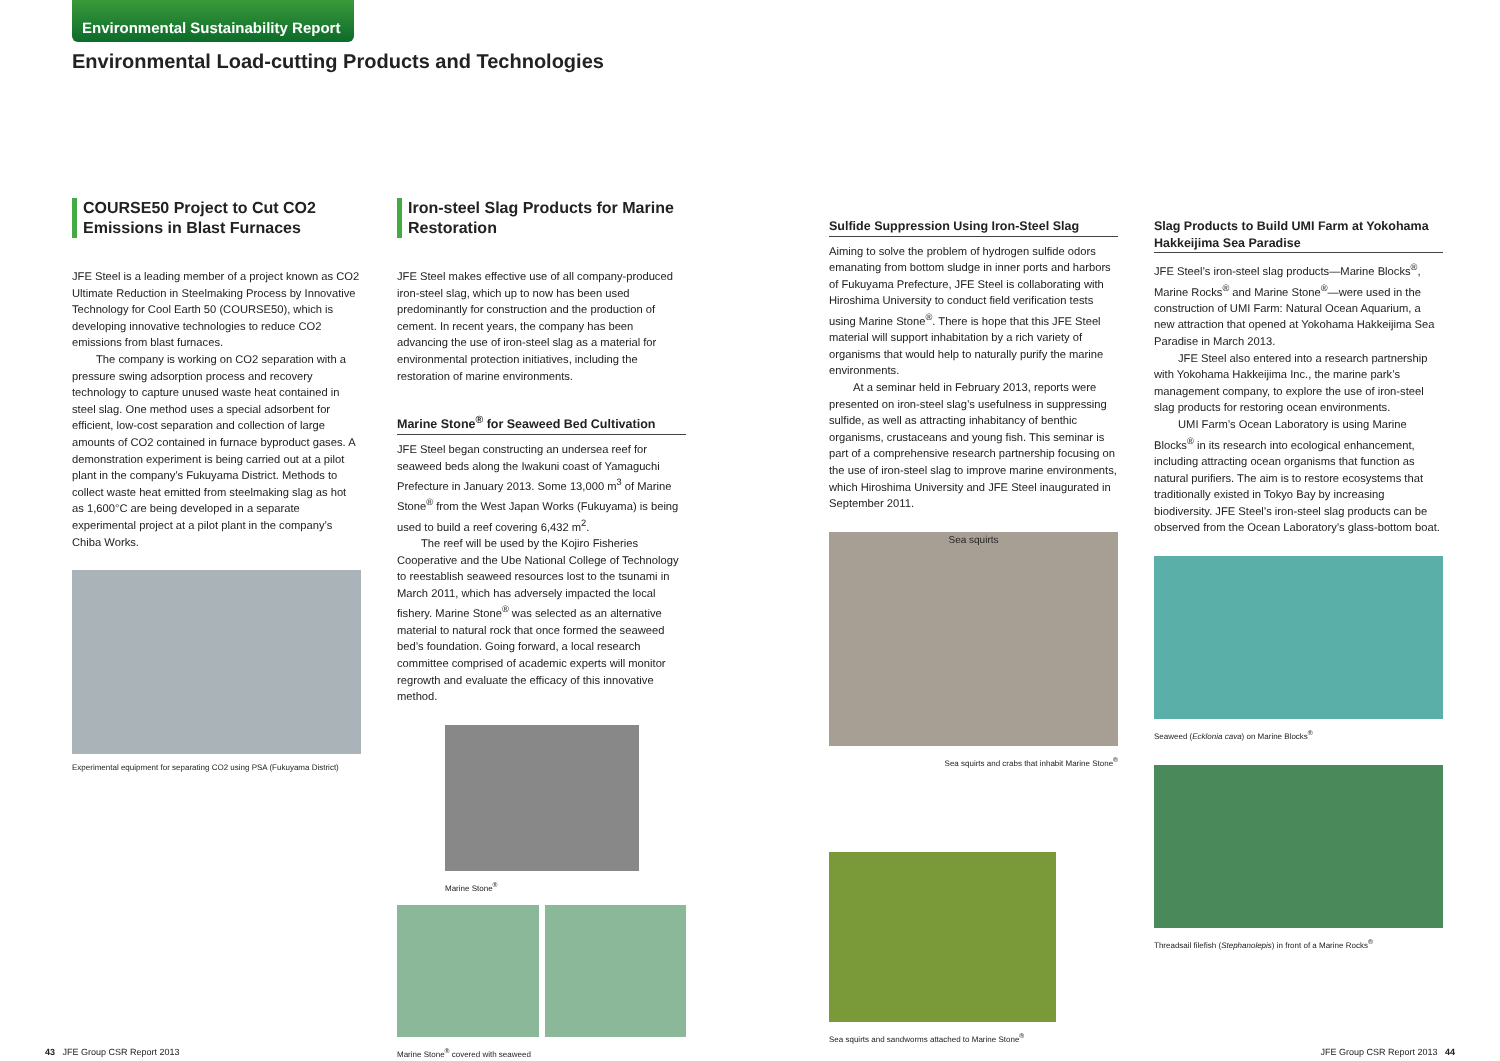Environmental Sustainability Report
Environmental Load-cutting Products and Technologies
COURSE50 Project to Cut CO2 Emissions in Blast Furnaces
JFE Steel is a leading member of a project known as CO2 Ultimate Reduction in Steelmaking Process by Innovative Technology for Cool Earth 50 (COURSE50), which is developing innovative technologies to reduce CO2 emissions from blast furnaces.
The company is working on CO2 separation with a pressure swing adsorption process and recovery technology to capture unused waste heat contained in steel slag. One method uses a special adsorbent for efficient, low-cost separation and collection of large amounts of CO2 contained in furnace byproduct gases. A demonstration experiment is being carried out at a pilot plant in the company’s Fukuyama District. Methods to collect waste heat emitted from steelmaking slag as hot as 1,600°C are being developed in a separate experimental project at a pilot plant in the company’s Chiba Works.
Experimental equipment for separating CO2 using PSA (Fukuyama District)
Iron-steel Slag Products for Marine Restoration
JFE Steel makes effective use of all company-produced iron-steel slag, which up to now has been used predominantly for construction and the production of cement. In recent years, the company has been advancing the use of iron-steel slag as a material for environmental protection initiatives, including the restoration of marine environments.
Marine Stone<sup>®</sup> for Seaweed Bed Cultivation
JFE Steel began constructing an undersea reef for seaweed beds along the Iwakuni coast of Yamaguchi Prefecture in January 2013. Some 13,000 m<sup>3</sup> of Marine Stone<sup>®</sup> from the West Japan Works (Fukuyama) is being used to build a reef covering 6,432 m<sup>2</sup>.
The reef will be used by the Kojiro Fisheries Cooperative and the Ube National College of Technology to reestablish seaweed resources lost to the tsunami in March 2011, which has adversely impacted the local fishery. Marine Stone<sup>®</sup> was selected as an alternative material to natural rock that once formed the seaweed bed’s foundation. Going forward, a local research committee comprised of academic experts will monitor regrowth and evaluate the efficacy of this innovative method.
Marine Stone<sup>®</sup>
Marine Stone<sup>®</sup> covered with seaweed
Sulfide Suppression Using Iron-Steel Slag
Aiming to solve the problem of hydrogen sulfide odors emanating from bottom sludge in inner ports and harbors of Fukuyama Prefecture, JFE Steel is collaborating with Hiroshima University to conduct field verification tests using Marine Stone<sup>®</sup>. There is hope that this JFE Steel material will support inhabitation by a rich variety of organisms that would help to naturally purify the marine environments.
At a seminar held in February 2013, reports were presented on iron-steel slag’s usefulness in suppressing sulfide, as well as attracting inhabitancy of benthic organisms, crustaceans and young fish. This seminar is part of a comprehensive research partnership focusing on the use of iron-steel slag to improve marine environments, which Hiroshima University and JFE Steel inaugurated in September 2011.
Sea squirts
Sea squirts and crabs that inhabit Marine Stone<sup>®</sup>
Sea squirts and sandworms attached to Marine Stone<sup>®</sup>
Slag Products to Build UMI Farm at Yokohama Hakkeijima Sea Paradise
JFE Steel’s iron-steel slag products—Marine Blocks<sup>®</sup>, Marine Rocks<sup>®</sup> and Marine Stone<sup>®</sup>—were used in the construction of UMI Farm: Natural Ocean Aquarium, a new attraction that opened at Yokohama Hakkeijima Sea Paradise in March 2013.
JFE Steel also entered into a research partnership with Yokohama Hakkeijima Inc., the marine park’s management company, to explore the use of iron-steel slag products for restoring ocean environments.
UMI Farm’s Ocean Laboratory is using Marine Blocks<sup>®</sup> in its research into ecological enhancement, including attracting ocean organisms that function as natural purifiers. The aim is to restore ecosystems that traditionally existed in Tokyo Bay by increasing biodiversity. JFE Steel’s iron-steel slag products can be observed from the Ocean Laboratory’s glass-bottom boat.
Seaweed (Ecklonia cava) on Marine Blocks<sup>®</sup>
Threadsail filefish (Stephanolepis) in front of a Marine Rocks<sup>®</sup>
43 JFE Group CSR Report 2013 JFE Group CSR Report 2013 44